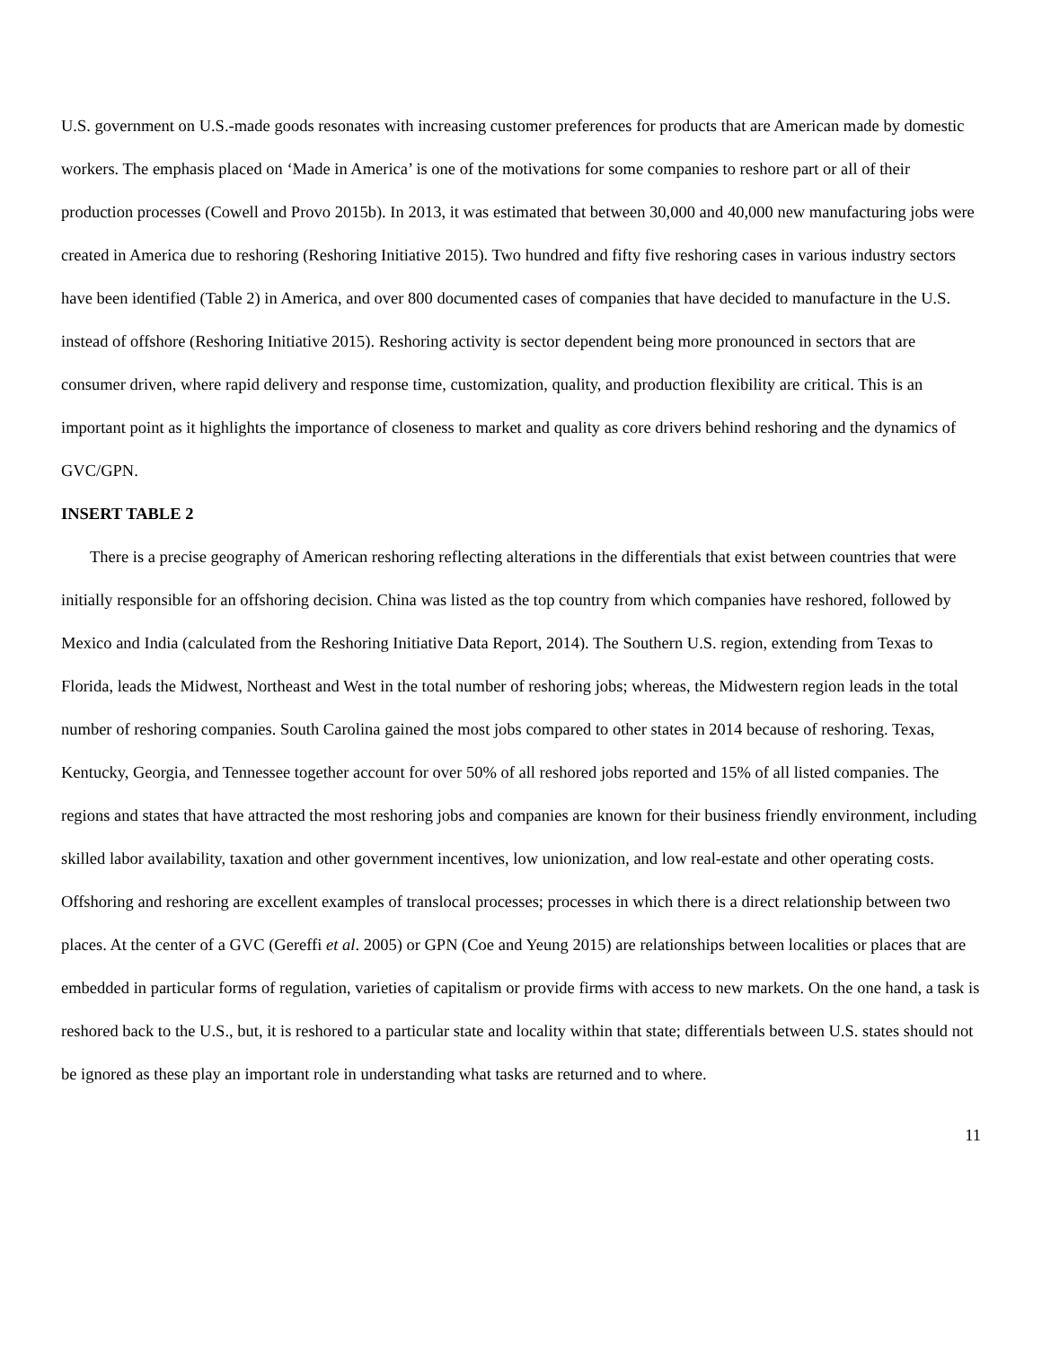U.S. government on U.S.-made goods resonates with increasing customer preferences for products that are American made by domestic workers. The emphasis placed on ‘Made in America’ is one of the motivations for some companies to reshore part or all of their production processes (Cowell and Provo 2015b). In 2013, it was estimated that between 30,000 and 40,000 new manufacturing jobs were created in America due to reshoring (Reshoring Initiative 2015). Two hundred and fifty five reshoring cases in various industry sectors have been identified (Table 2) in America, and over 800 documented cases of companies that have decided to manufacture in the U.S. instead of offshore (Reshoring Initiative 2015). Reshoring activity is sector dependent being more pronounced in sectors that are consumer driven, where rapid delivery and response time, customization, quality, and production flexibility are critical. This is an important point as it highlights the importance of closeness to market and quality as core drivers behind reshoring and the dynamics of GVC/GPN.
INSERT TABLE 2
There is a precise geography of American reshoring reflecting alterations in the differentials that exist between countries that were initially responsible for an offshoring decision. China was listed as the top country from which companies have reshored, followed by Mexico and India (calculated from the Reshoring Initiative Data Report, 2014). The Southern U.S. region, extending from Texas to Florida, leads the Midwest, Northeast and West in the total number of reshoring jobs; whereas, the Midwestern region leads in the total number of reshoring companies. South Carolina gained the most jobs compared to other states in 2014 because of reshoring. Texas, Kentucky, Georgia, and Tennessee together account for over 50% of all reshored jobs reported and 15% of all listed companies. The regions and states that have attracted the most reshoring jobs and companies are known for their business friendly environment, including skilled labor availability, taxation and other government incentives, low unionization, and low real-estate and other operating costs. Offshoring and reshoring are excellent examples of translocal processes; processes in which there is a direct relationship between two places. At the center of a GVC (Gereffi et al. 2005) or GPN (Coe and Yeung 2015) are relationships between localities or places that are embedded in particular forms of regulation, varieties of capitalism or provide firms with access to new markets. On the one hand, a task is reshored back to the U.S., but, it is reshored to a particular state and locality within that state; differentials between U.S. states should not be ignored as these play an important role in understanding what tasks are returned and to where.
11